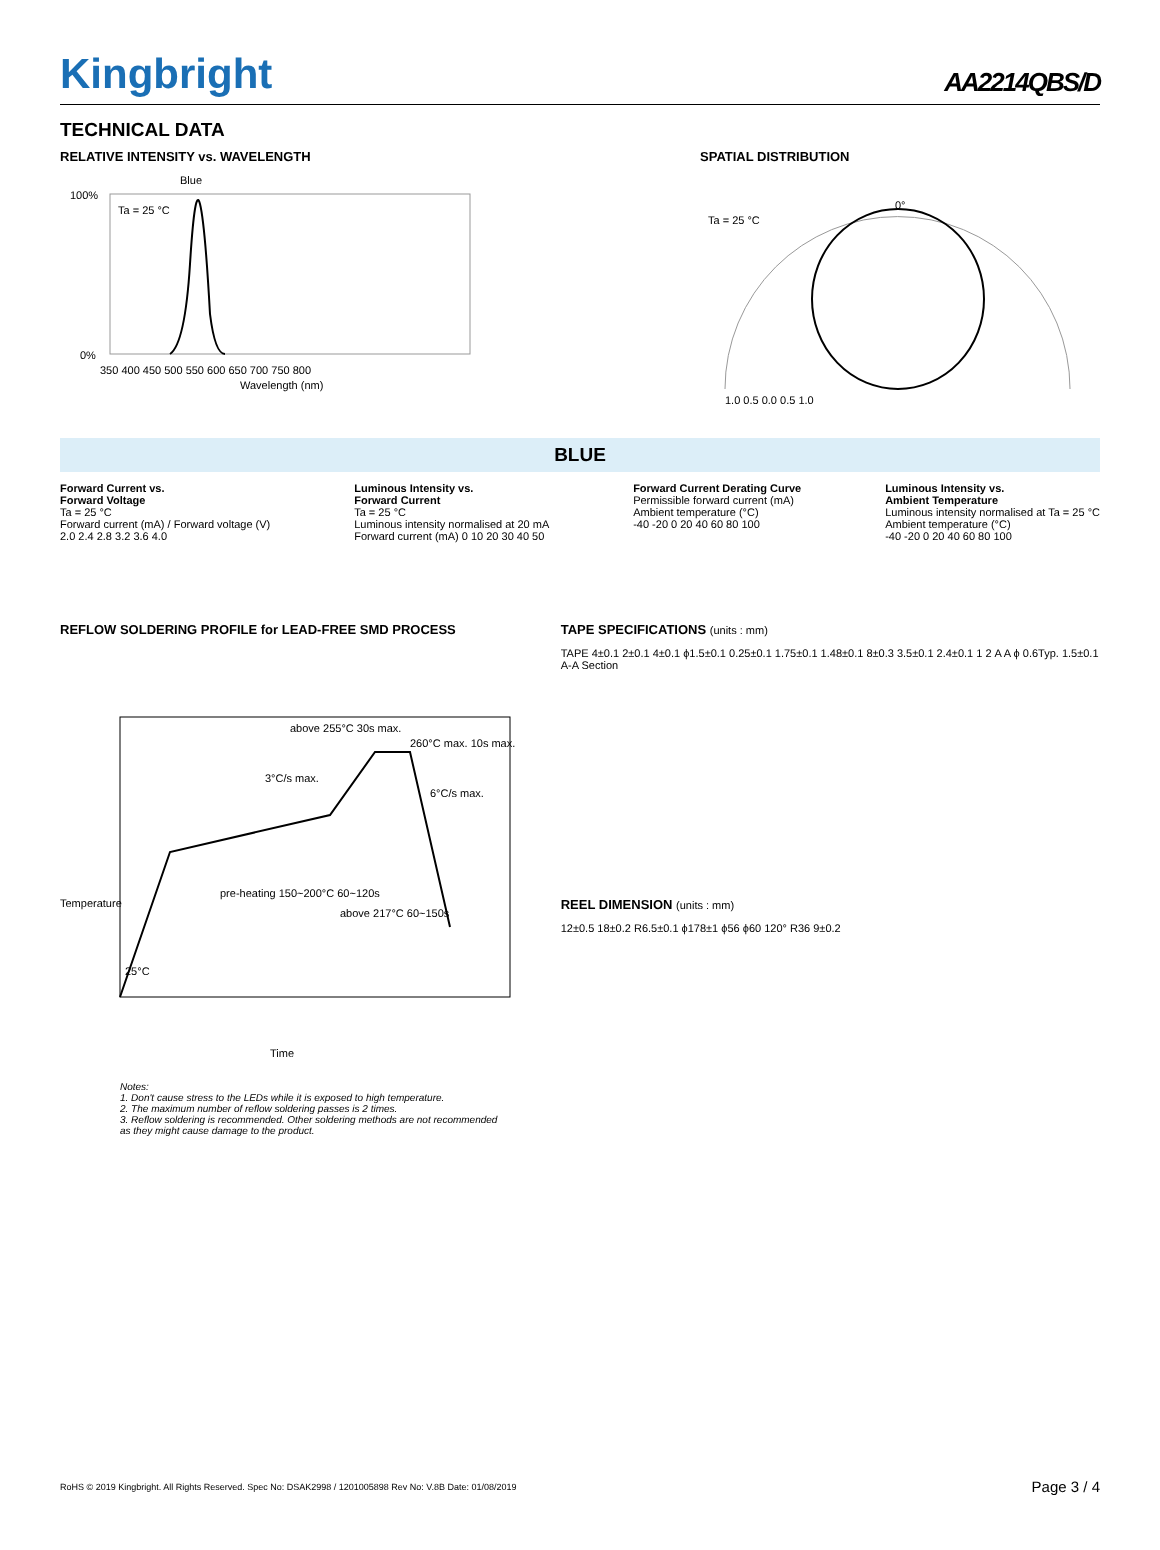Kingbright
AA2214QBS/D
TECHNICAL DATA
RELATIVE INTENSITY vs. WAVELENGTH
Blue
Ta = 25 °C
100%
0%
350 400 450 500 550 600 650 700 750 800
Wavelength (nm)
SPATIAL DISTRIBUTION
Ta = 25 °C
0°
1.0 0.5 0.0 0.5 1.0
BLUE
Forward Current vs.
Forward Voltage
Ta = 25 °C
Forward current (mA) / Forward voltage (V)
2.0 2.4 2.8 3.2 3.6 4.0
Luminous Intensity vs.
Forward Current
Ta = 25 °C
Luminous intensity normalised at 20 mA
Forward current (mA) 0 10 20 30 40 50
Forward Current Derating Curve
Permissible forward current (mA)
Ambient temperature (°C)
-40 -20 0 20 40 60 80 100
Luminous Intensity vs.
Ambient Temperature
Luminous intensity normalised at Ta = 25 °C
Ambient temperature (°C)
-40 -20 0 20 40 60 80 100
REFLOW SOLDERING PROFILE for LEAD-FREE SMD PROCESS
above 255°C 30s max.
260°C max. 10s max.
3°C/s max.
6°C/s max.
pre-heating 150~200°C 60~120s
above 217°C 60~150s
25°C
Time
Temperature
Notes:
1. Don't cause stress to the LEDs while it is exposed to high temperature.
2. The maximum number of reflow soldering passes is 2 times.
3. Reflow soldering is recommended. Other soldering methods are not recommended as they might cause damage to the product.
TAPE SPECIFICATIONS (units : mm)
TAPE 4±0.1 2±0.1 4±0.1 ϕ1.5±0.1 0.25±0.1 1.75±0.1 1.48±0.1 8±0.3 3.5±0.1 2.4±0.1 1 2 A A ϕ 0.6Typ. 1.5±0.1 A-A Section
REEL DIMENSION (units : mm)
12±0.5 18±0.2 R6.5±0.1 ϕ178±1 ϕ56 ϕ60 120° R36 9±0.2
RoHS © 2019 Kingbright. All Rights Reserved. Spec No: DSAK2998 / 1201005898 Rev No: V.8B Date: 01/08/2019 Page 3 / 4